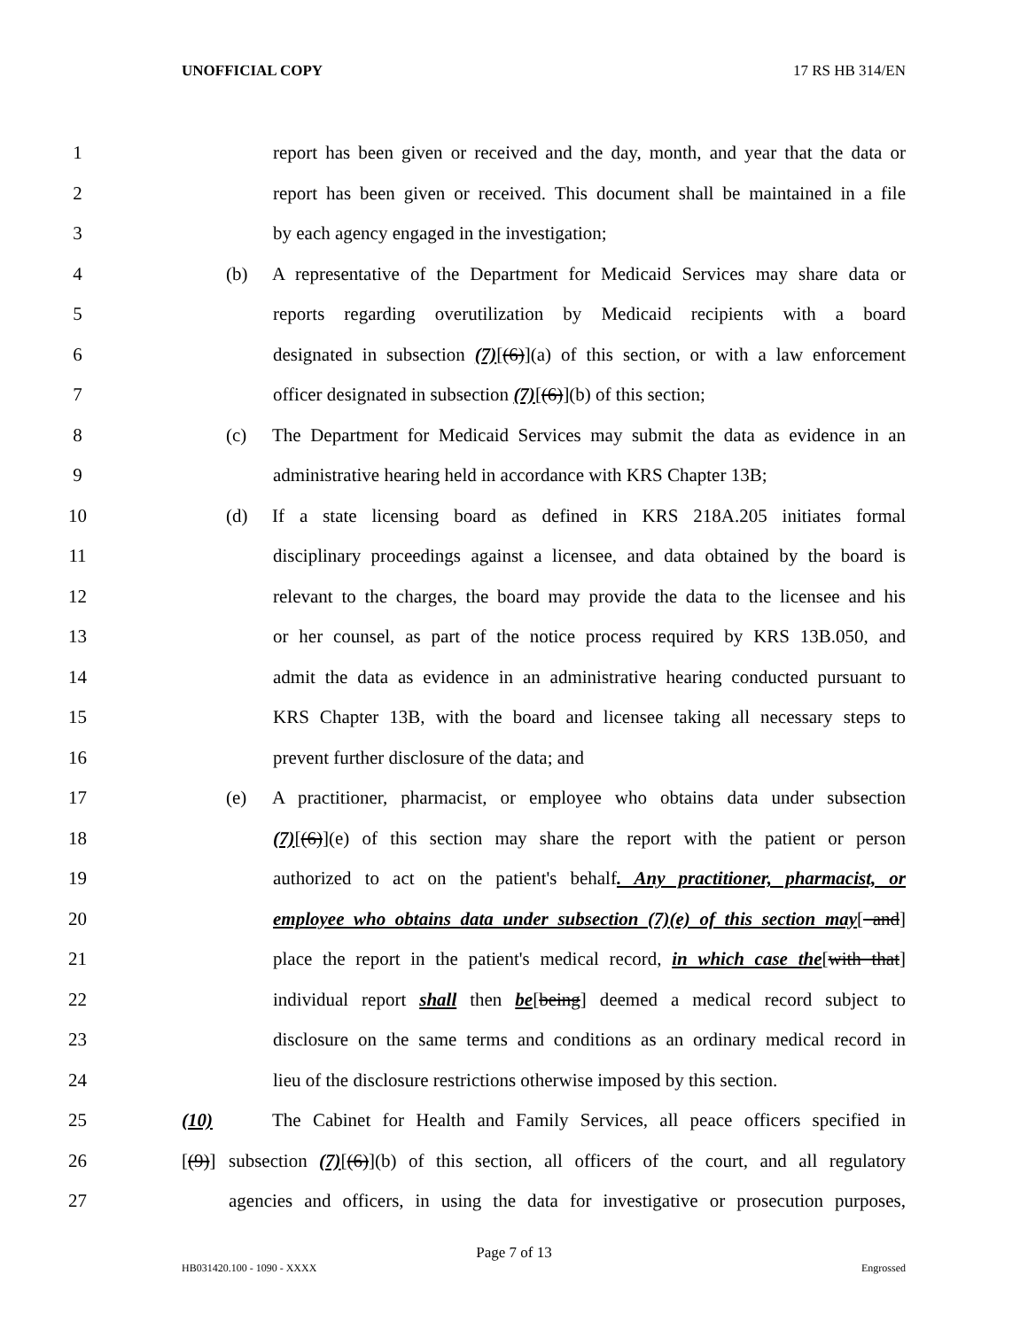UNOFFICIAL COPY 17 RS HB 314/EN
1 report has been given or received and the day, month, and year that the data or
2 report has been given or received. This document shall be maintained in a file
3 by each agency engaged in the investigation;
4 (b) A representative of the Department for Medicaid Services may share data or
5 reports regarding overutilization by Medicaid recipients with a board
6 designated in subsection (7)[(6)](a) of this section, or with a law enforcement
7 officer designated in subsection (7)[(6)](b) of this section;
8 (c) The Department for Medicaid Services may submit the data as evidence in an
9 administrative hearing held in accordance with KRS Chapter 13B;
10 (d) If a state licensing board as defined in KRS 218A.205 initiates formal
11 disciplinary proceedings against a licensee, and data obtained by the board is
12 relevant to the charges, the board may provide the data to the licensee and his
13 or her counsel, as part of the notice process required by KRS 13B.050, and
14 admit the data as evidence in an administrative hearing conducted pursuant to
15 KRS Chapter 13B, with the board and licensee taking all necessary steps to
16 prevent further disclosure of the data; and
17 (e) A practitioner, pharmacist, or employee who obtains data under subsection
18 (7)[(6)](e) of this section may share the report with the patient or person
19 authorized to act on the patient's behalf. Any practitioner, pharmacist, or
20 employee who obtains data under subsection (7)(e) of this section may[ and]
21 place the report in the patient's medical record, in which case the[with that]
22 individual report shall then be[being] deemed a medical record subject to
23 disclosure on the same terms and conditions as an ordinary medical record in
24 lieu of the disclosure restrictions otherwise imposed by this section.
25 (10)[(9)] The Cabinet for Health and Family Services, all peace officers specified in
26 subsection (7)[(6)](b) of this section, all officers of the court, and all regulatory
27 agencies and officers, in using the data for investigative or prosecution purposes,
Page 7 of 13
HB031420.100 - 1090 - XXXX Engrossed